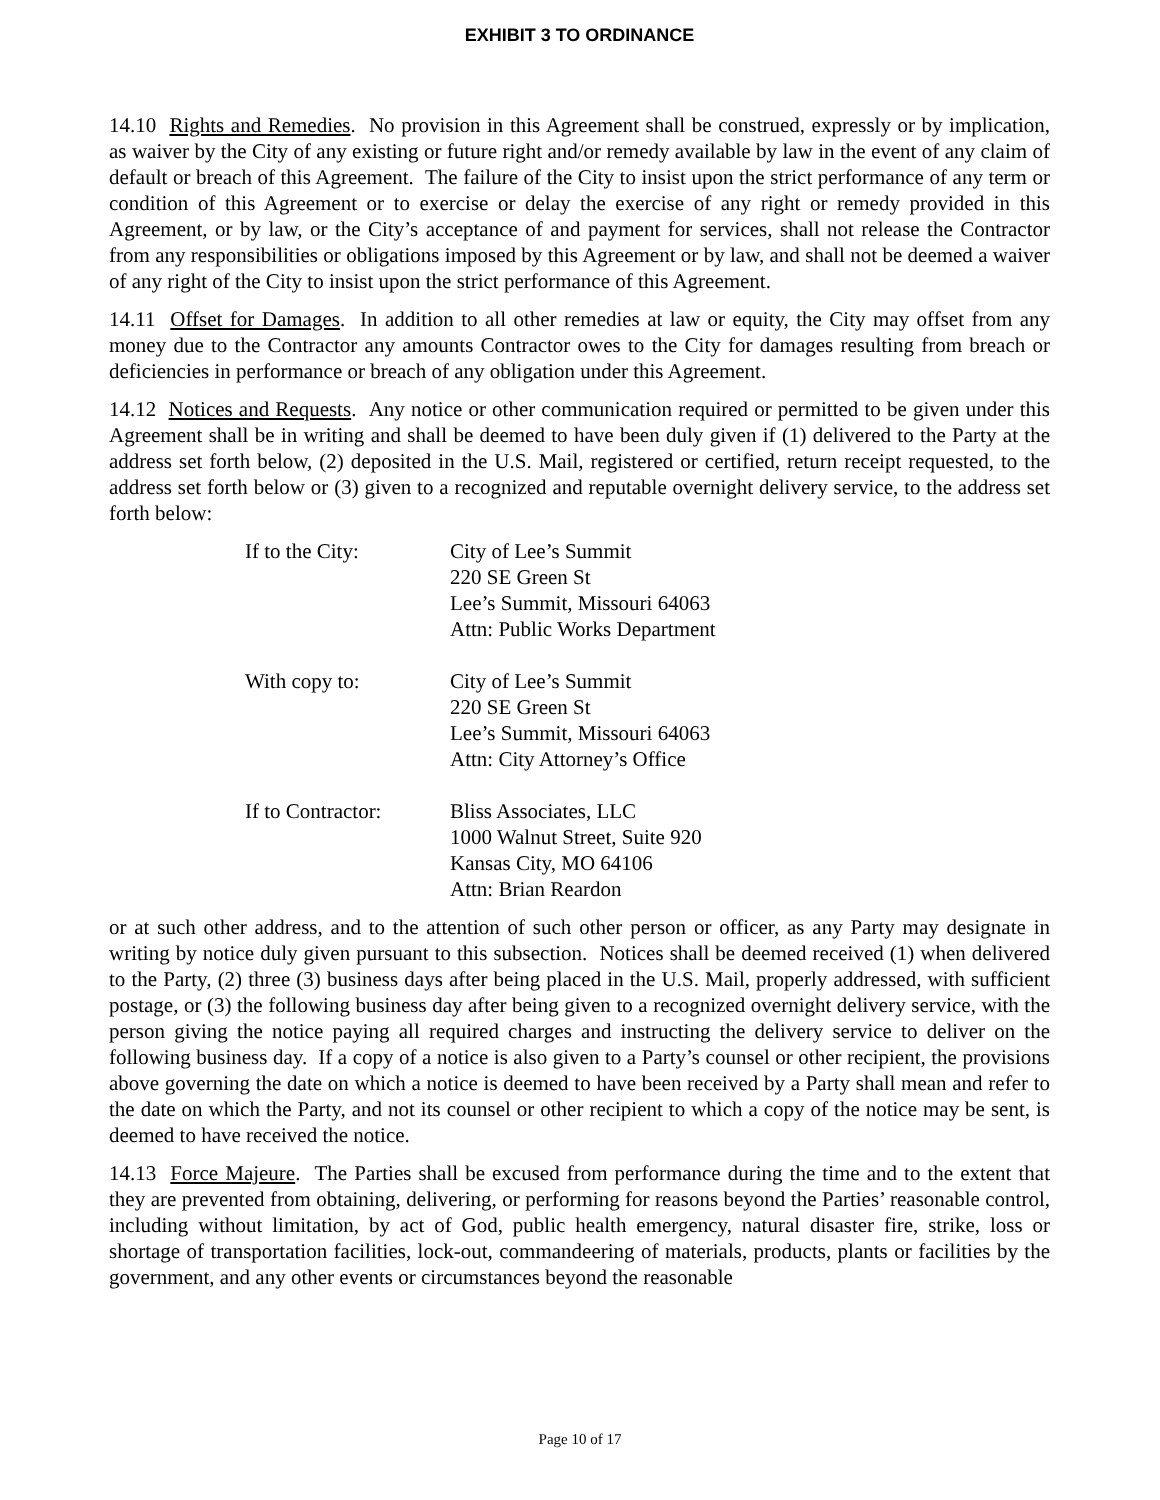EXHIBIT 3 TO ORDINANCE
14.10 Rights and Remedies. No provision in this Agreement shall be construed, expressly or by implication, as waiver by the City of any existing or future right and/or remedy available by law in the event of any claim of default or breach of this Agreement. The failure of the City to insist upon the strict performance of any term or condition of this Agreement or to exercise or delay the exercise of any right or remedy provided in this Agreement, or by law, or the City’s acceptance of and payment for services, shall not release the Contractor from any responsibilities or obligations imposed by this Agreement or by law, and shall not be deemed a waiver of any right of the City to insist upon the strict performance of this Agreement.
14.11 Offset for Damages. In addition to all other remedies at law or equity, the City may offset from any money due to the Contractor any amounts Contractor owes to the City for damages resulting from breach or deficiencies in performance or breach of any obligation under this Agreement.
14.12 Notices and Requests. Any notice or other communication required or permitted to be given under this Agreement shall be in writing and shall be deemed to have been duly given if (1) delivered to the Party at the address set forth below, (2) deposited in the U.S. Mail, registered or certified, return receipt requested, to the address set forth below or (3) given to a recognized and reputable overnight delivery service, to the address set forth below:
| If to the City: | City of Lee’s Summit 220 SE Green St Lee’s Summit, Missouri 64063 Attn: Public Works Department |
| With copy to: | City of Lee’s Summit 220 SE Green St Lee’s Summit, Missouri 64063 Attn: City Attorney’s Office |
| If to Contractor: | Bliss Associates, LLC 1000 Walnut Street, Suite 920 Kansas City, MO 64106 Attn: Brian Reardon |
or at such other address, and to the attention of such other person or officer, as any Party may designate in writing by notice duly given pursuant to this subsection. Notices shall be deemed received (1) when delivered to the Party, (2) three (3) business days after being placed in the U.S. Mail, properly addressed, with sufficient postage, or (3) the following business day after being given to a recognized overnight delivery service, with the person giving the notice paying all required charges and instructing the delivery service to deliver on the following business day. If a copy of a notice is also given to a Party’s counsel or other recipient, the provisions above governing the date on which a notice is deemed to have been received by a Party shall mean and refer to the date on which the Party, and not its counsel or other recipient to which a copy of the notice may be sent, is deemed to have received the notice.
14.13 Force Majeure. The Parties shall be excused from performance during the time and to the extent that they are prevented from obtaining, delivering, or performing for reasons beyond the Parties’ reasonable control, including without limitation, by act of God, public health emergency, natural disaster fire, strike, loss or shortage of transportation facilities, lock-out, commandeering of materials, products, plants or facilities by the government, and any other events or circumstances beyond the reasonable
Page 10 of 17